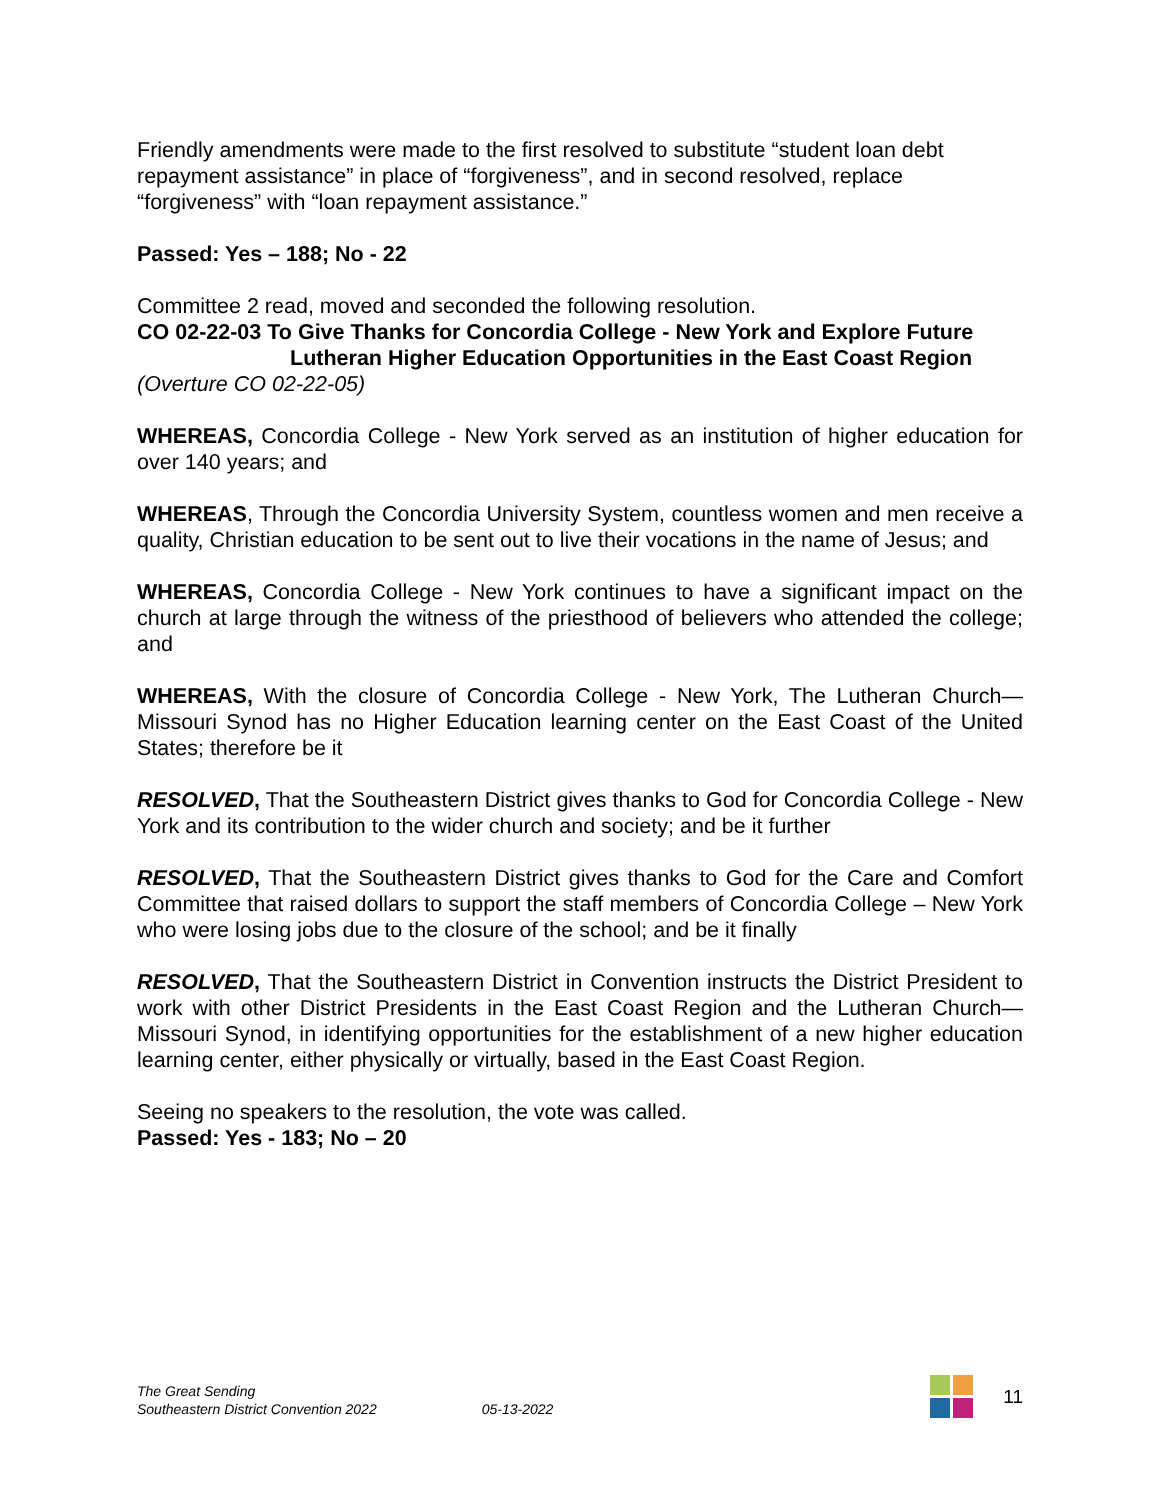Friendly amendments were made to the first resolved to substitute “student loan debt repayment assistance” in place of “forgiveness”, and in second resolved, replace “forgiveness” with “loan repayment assistance.”
Passed: Yes – 188; No - 22
Committee 2 read, moved and seconded the following resolution.
CO 02-22-03 To Give Thanks for Concordia College - New York and Explore Future
Lutheran Higher Education Opportunities in the East Coast Region
(Overture CO 02-22-05)
WHEREAS, Concordia College - New York served as an institution of higher education for over 140 years; and
WHEREAS, Through the Concordia University System, countless women and men receive a quality, Christian education to be sent out to live their vocations in the name of Jesus; and
WHEREAS, Concordia College - New York continues to have a significant impact on the church at large through the witness of the priesthood of believers who attended the college; and
WHEREAS, With the closure of Concordia College - New York, The Lutheran Church—Missouri Synod has no Higher Education learning center on the East Coast of the United States; therefore be it
RESOLVED, That the Southeastern District gives thanks to God for Concordia College - New York and its contribution to the wider church and society; and be it further
RESOLVED, That the Southeastern District gives thanks to God for the Care and Comfort Committee that raised dollars to support the staff members of Concordia College – New York who were losing jobs due to the closure of the school; and be it finally
RESOLVED, That the Southeastern District in Convention instructs the District President to work with other District Presidents in the East Coast Region and the Lutheran Church—Missouri Synod, in identifying opportunities for the establishment of a new higher education learning center, either physically or virtually, based in the East Coast Region.
Seeing no speakers to the resolution, the vote was called.
Passed: Yes - 183; No – 20
The Great Sending
Southeastern District Convention 2022
05-13-2022
11